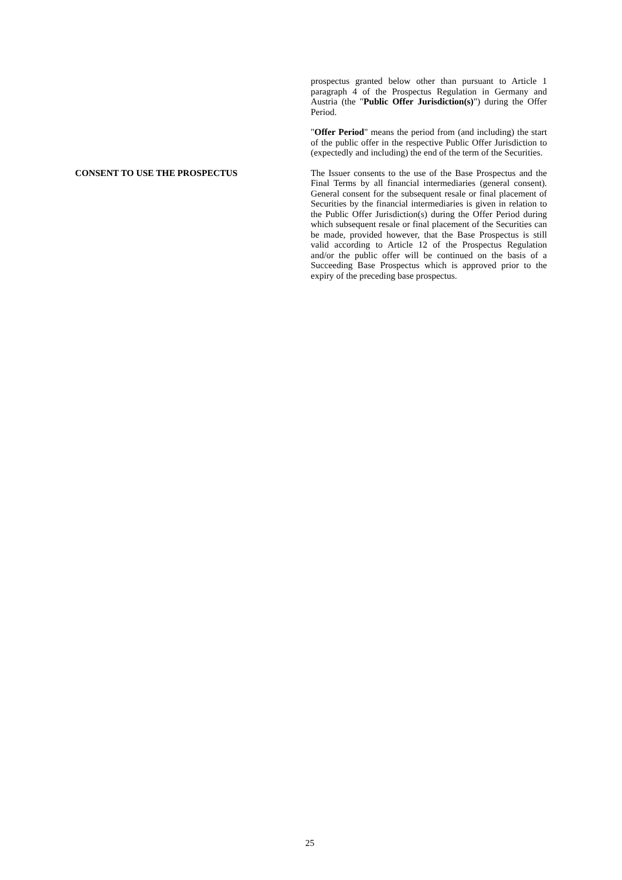prospectus granted below other than pursuant to Article 1 paragraph 4 of the Prospectus Regulation in Germany and Austria (the "Public Offer Jurisdiction(s)") during the Offer Period.
"Offer Period" means the period from (and including) the start of the public offer in the respective Public Offer Jurisdiction to (expectedly and including) the end of the term of the Securities.
CONSENT TO USE THE PROSPECTUS The Issuer consents to the use of the Base Prospectus and the Final Terms by all financial intermediaries (general consent). General consent for the subsequent resale or final placement of Securities by the financial intermediaries is given in relation to the Public Offer Jurisdiction(s) during the Offer Period during which subsequent resale or final placement of the Securities can be made, provided however, that the Base Prospectus is still valid according to Article 12 of the Prospectus Regulation and/or the public offer will be continued on the basis of a Succeeding Base Prospectus which is approved prior to the expiry of the preceding base prospectus.
25